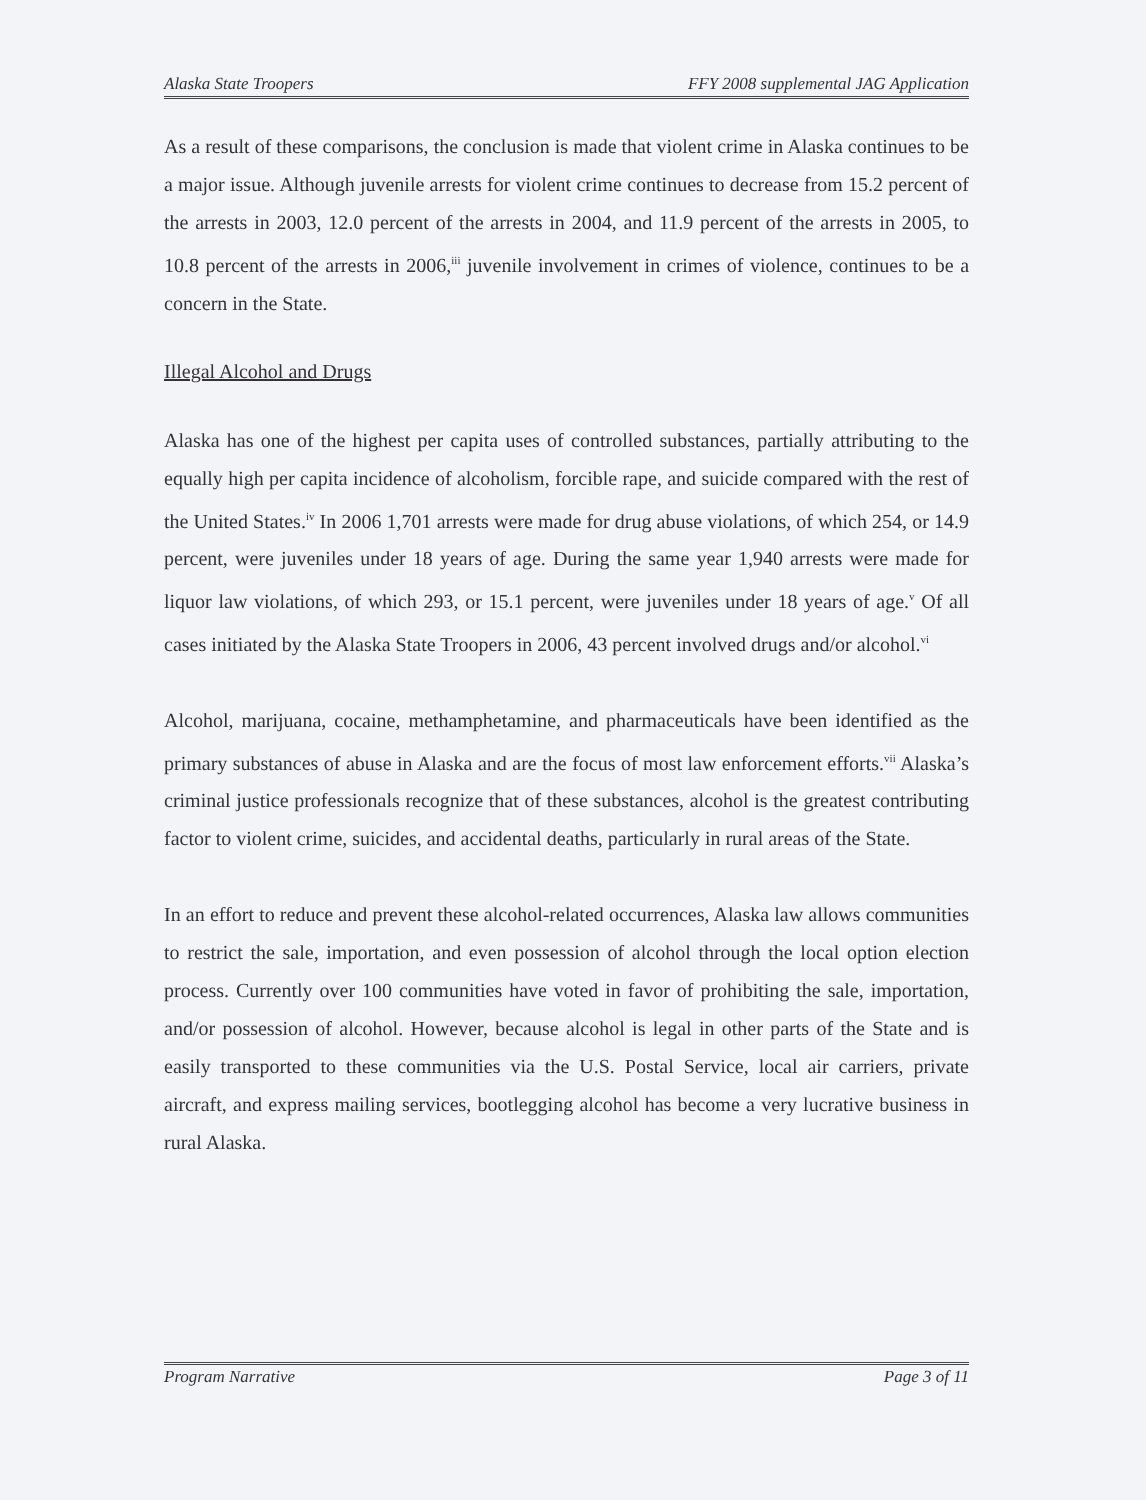Alaska State Troopers FFY 2008 supplemental JAG Application
As a result of these comparisons, the conclusion is made that violent crime in Alaska continues to be a major issue. Although juvenile arrests for violent crime continues to decrease from 15.2 percent of the arrests in 2003, 12.0 percent of the arrests in 2004, and 11.9 percent of the arrests in 2005, to 10.8 percent of the arrests in 2006,<sup>iii</sup> juvenile involvement in crimes of violence, continues to be a concern in the State.
Illegal Alcohol and Drugs
Alaska has one of the highest per capita uses of controlled substances, partially attributing to the equally high per capita incidence of alcoholism, forcible rape, and suicide compared with the rest of the United States.<sup>iv</sup> In 2006 1,701 arrests were made for drug abuse violations, of which 254, or 14.9 percent, were juveniles under 18 years of age. During the same year 1,940 arrests were made for liquor law violations, of which 293, or 15.1 percent, were juveniles under 18 years of age.<sup>v</sup> Of all cases initiated by the Alaska State Troopers in 2006, 43 percent involved drugs and/or alcohol.<sup>vi</sup>
Alcohol, marijuana, cocaine, methamphetamine, and pharmaceuticals have been identified as the primary substances of abuse in Alaska and are the focus of most law enforcement efforts.<sup>vii</sup> Alaska’s criminal justice professionals recognize that of these substances, alcohol is the greatest contributing factor to violent crime, suicides, and accidental deaths, particularly in rural areas of the State.
In an effort to reduce and prevent these alcohol-related occurrences, Alaska law allows communities to restrict the sale, importation, and even possession of alcohol through the local option election process. Currently over 100 communities have voted in favor of prohibiting the sale, importation, and/or possession of alcohol. However, because alcohol is legal in other parts of the State and is easily transported to these communities via the U.S. Postal Service, local air carriers, private aircraft, and express mailing services, bootlegging alcohol has become a very lucrative business in rural Alaska.
Program Narrative Page 3 of 11